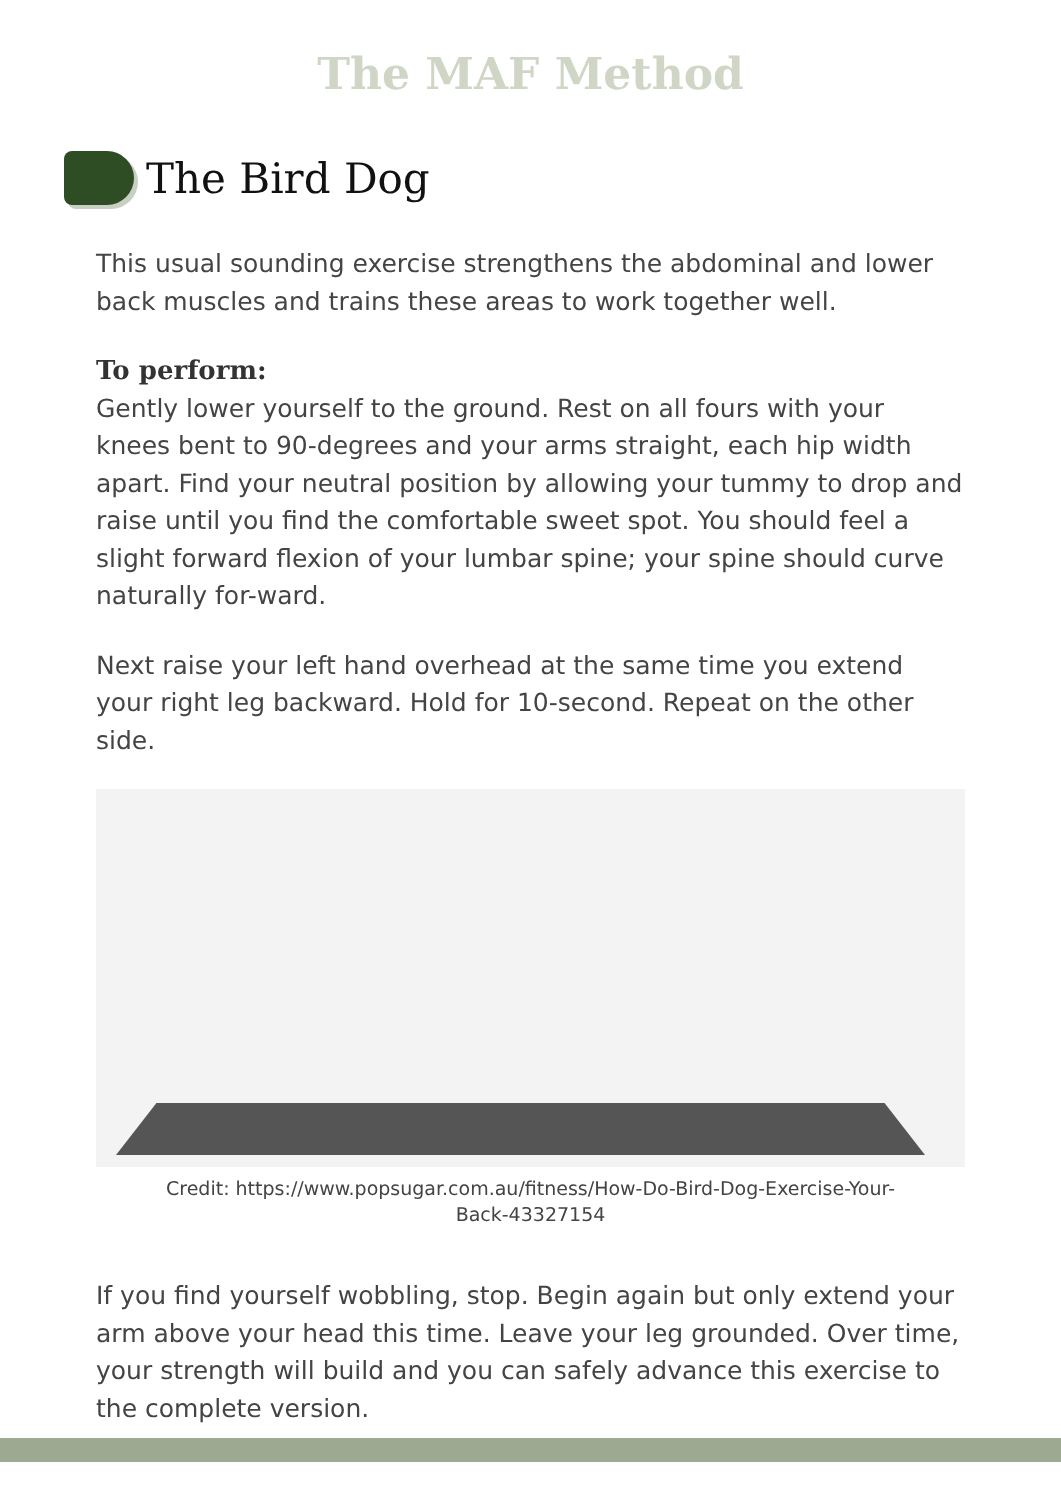The MAF Method
The Bird Dog
This usual sounding exercise strengthens the abdominal and lower back muscles and trains these areas to work together well.
To perform:
Gently lower yourself to the ground. Rest on all fours with your knees bent to 90-degrees and your arms straight, each hip width apart. Find your neutral position by allowing your tummy to drop and raise until you find the comfortable sweet spot. You should feel a slight forward flexion of your lumbar spine; your spine should curve naturally for-ward.
Next raise your left hand overhead at the same time you extend your right leg backward. Hold for 10-second. Repeat on the other side.
Credit: https://www.popsugar.com.au/fitness/How-Do-Bird-Dog-Exercise-Your-Back-43327154
If you find yourself wobbling, stop. Begin again but only extend your arm above your head this time. Leave your leg grounded. Over time, your strength will build and you can safely advance this exercise to the complete version.